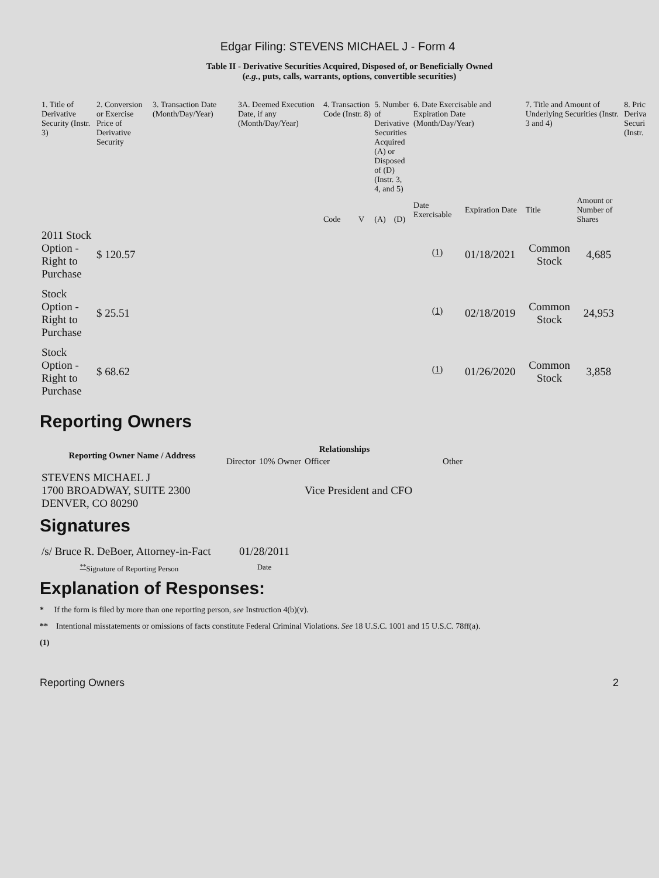Edgar Filing: STEVENS MICHAEL J - Form 4
Table II - Derivative Securities Acquired, Disposed of, or Beneficially Owned
(e.g., puts, calls, warrants, options, convertible securities)
| 1. Title of Derivative Security (Instr. 3) | 2. Conversion or Exercise Price of Derivative Security | 3. Transaction Date (Month/Day/Year) | 3A. Deemed Execution Date, if any (Month/Day/Year) | 4. Transaction Code (Instr. 8) | | 5. Number of Derivative Securities Acquired (A) or Disposed of (D) (Instr. 3, 4, and 5) | | 6. Date Exercisable and Expiration Date (Month/Day/Year) | | 7. Title and Amount of Underlying Securities (Instr. 3 and 4) | | 8. Pric Deriva Securi (Instr. |
| --- | --- | --- | --- | --- | --- | --- | --- | --- | --- | --- | --- | --- |
| | | | | Code | V | (A) | (D) | Date Exercisable | Expiration Date | Title | Amount or Number of Shares | |
| 2011 Stock Option - Right to Purchase | $ 120.57 | | | | | | | <sup>(1)</sup> | 01/18/2021 | Common Stock | 4,685 | |
| Stock Option - Right to Purchase | $ 25.51 | | | | | | | <sup>(1)</sup> | 02/18/2019 | Common Stock | 24,953 | |
| Stock Option - Right to Purchase | $ 68.62 | | | | | | | <sup>(1)</sup> | 01/26/2020 | Common Stock | 3,858 | |
Reporting Owners
| Reporting Owner Name / Address | Relationships | | | |
| --- | --- | --- | --- | --- |
| | Director | 10% Owner | Officer | Other |
| STEVENS MICHAEL J 1700 BROADWAY, SUITE 2300 DENVER, CO 80290 | | | Vice President and CFO | |
Signatures
| /s/ Bruce R. DeBoer, Attorney-in-Fact | 01/28/2011 |
| <sup>**</sup> Signature of Reporting Person | Date |
Explanation of Responses:
* If the form is filed by more than one reporting person, see Instruction 4(b)(v).
** Intentional misstatements or omissions of facts constitute Federal Criminal Violations. See 18 U.S.C. 1001 and 15 U.S.C. 78ff(a).
(1)
Reporting Owners 2